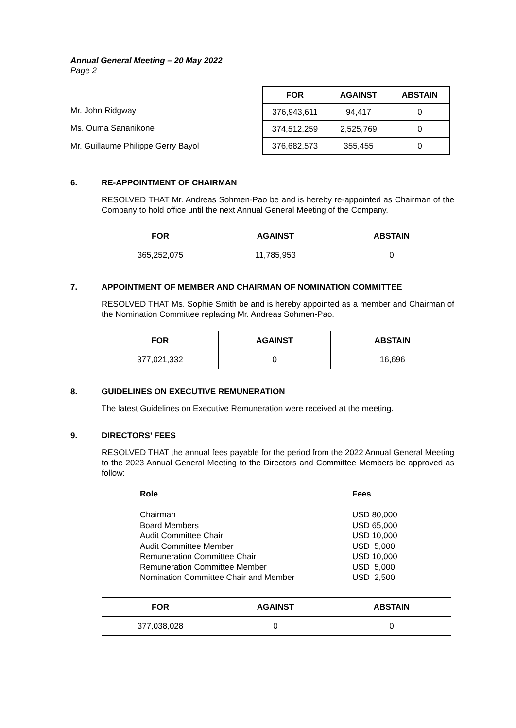Annual General Meeting – 20 May 2022
Page 2
| Mr. John Ridgway |
| Ms. Ouma Sananikone |
| Mr. Guillaume Philippe Gerry Bayol |
| FOR | AGAINST | ABSTAIN |
| --- | --- | --- |
| 376,943,611 | 94,417 | 0 |
| 374,512,259 | 2,525,769 | 0 |
| 376,682,573 | 355,455 | 0 |
6. RE-APPOINTMENT OF CHAIRMAN
RESOLVED THAT Mr. Andreas Sohmen-Pao be and is hereby re-appointed as Chairman of the Company to hold office until the next Annual General Meeting of the Company.
| FOR | AGAINST | ABSTAIN |
| --- | --- | --- |
| 365,252,075 | 11,785,953 | 0 |
7. APPOINTMENT OF MEMBER AND CHAIRMAN OF NOMINATION COMMITTEE
RESOLVED THAT Ms. Sophie Smith be and is hereby appointed as a member and Chairman of the Nomination Committee replacing Mr. Andreas Sohmen-Pao.
| FOR | AGAINST | ABSTAIN |
| --- | --- | --- |
| 377,021,332 | 0 | 16,696 |
8. GUIDELINES ON EXECUTIVE REMUNERATION
The latest Guidelines on Executive Remuneration were received at the meeting.
9. DIRECTORS’ FEES
RESOLVED THAT the annual fees payable for the period from the 2022 Annual General Meeting to the 2023 Annual General Meeting to the Directors and Committee Members be approved as follow:
Role
Chairman
Board Members
Audit Committee Chair
Audit Committee Member
Remuneration Committee Chair
Remuneration Committee Member
Nomination Committee Chair and Member
Fees
USD 80,000
USD 65,000
USD 10,000
USD 5,000
USD 10,000
USD 5,000
USD 2,500
| FOR | AGAINST | ABSTAIN |
| --- | --- | --- |
| 377,038,028 | 0 | 0 |